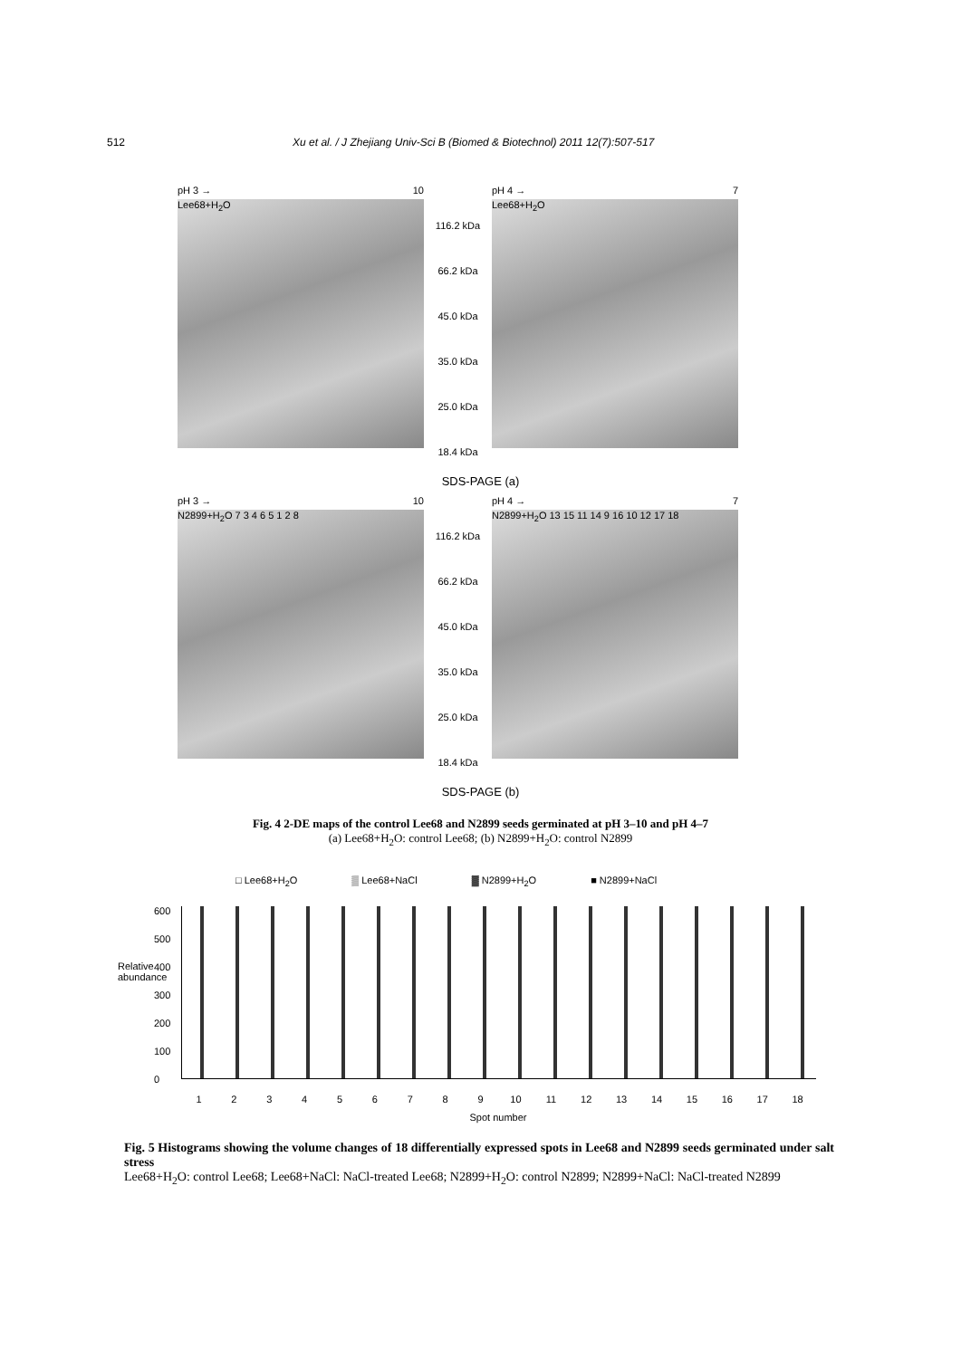512 Xu et al. / J Zhejiang Univ-Sci B (Biomed & Biotechnol) 2011 12(7):507-517
pH 3 → 10
Lee68+H<sub>2</sub>O
116.2 kDa
66.2 kDa
45.0 kDa
35.0 kDa
25.0 kDa
18.4 kDa
pH 4 → 7
Lee68+H<sub>2</sub>O
SDS-PAGE (a)
pH 3 → 10
N2899+H<sub>2</sub>O 7 3 4 6 5 1 2 8
116.2 kDa
66.2 kDa
45.0 kDa
35.0 kDa
25.0 kDa
18.4 kDa
pH 4 → 7
N2899+H<sub>2</sub>O 13 15 11 14 9 16 10 12 17 18
SDS-PAGE (b)
Fig. 4 2-DE maps of the control Lee68 and N2899 seeds germinated at pH 3–10 and pH 4–7
(a) Lee68+H<sub>2</sub>O: control Lee68; (b) N2899+H<sub>2</sub>O: control N2899
□ Lee68+H<sub>2</sub>O ▒ Lee68+NaCl ▓ N2899+H<sub>2</sub>O ■ N2899+NaCl
Relative abundance
600
500
400
300
200
100
0
123456789 10 11 12 13 14 15 16 17 18
Spot number
Fig. 5 Histograms showing the volume changes of 18 differentially expressed spots in Lee68 and N2899 seeds germinated under salt stress
Lee68+H<sub>2</sub>O: control Lee68; Lee68+NaCl: NaCl-treated Lee68; N2899+H<sub>2</sub>O: control N2899; N2899+NaCl: NaCl-treated N2899